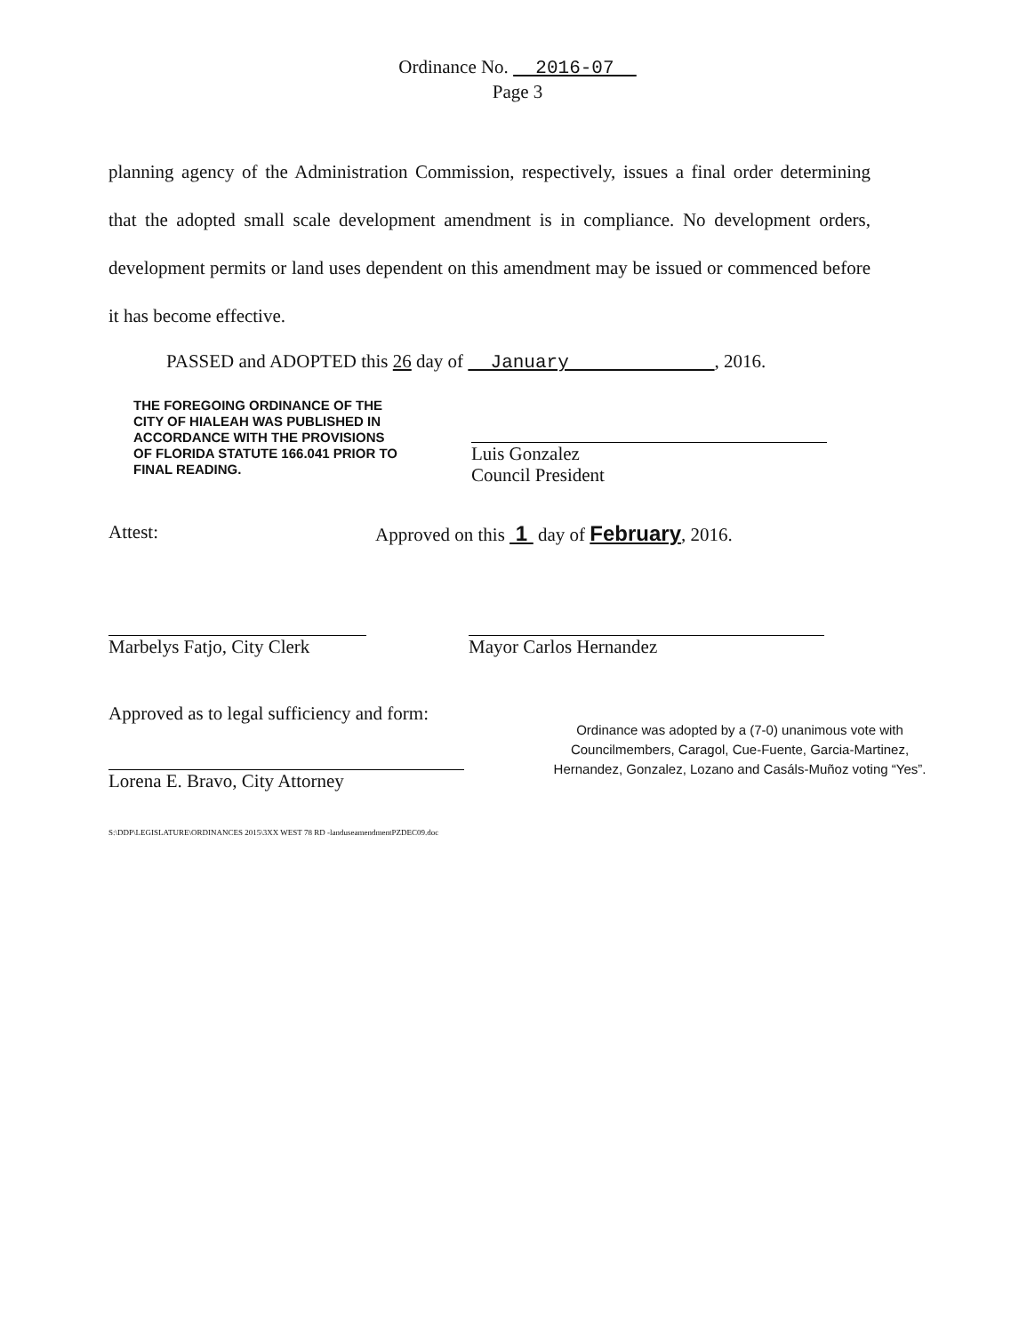Ordinance No. 2016-07
Page 3
planning agency of the Administration Commission, respectively, issues a final order determining that the adopted small scale development amendment is in compliance. No development orders, development permits or land uses dependent on this amendment may be issued or commenced before it has become effective.
PASSED and ADOPTED this 26 day of January , 2016.
THE FOREGOING ORDINANCE OF THE CITY OF HIALEAH WAS PUBLISHED IN ACCORDANCE WITH THE PROVISIONS OF FLORIDA STATUTE 166.041 PRIOR TO FINAL READING.
Luis Gonzalez
Council President
Attest: Approved on this 1 day of February, 2016.
Marbelys Fatjo, City Clerk
Mayor Carlos Hernandez
Approved as to legal sufficiency and form:
Lorena E. Bravo, City Attorney
Ordinance was adopted by a (7-0) unanimous vote with Councilmembers, Caragol, Cue-Fuente, Garcia-Martinez, Hernandez, Gonzalez, Lozano and Casáls-Muñoz voting “Yes”.
S:\DDP\LEGISLATURE\ORDINANCES 2015\3XX WEST 78 RD -landuseamendmentPZDEC09.doc